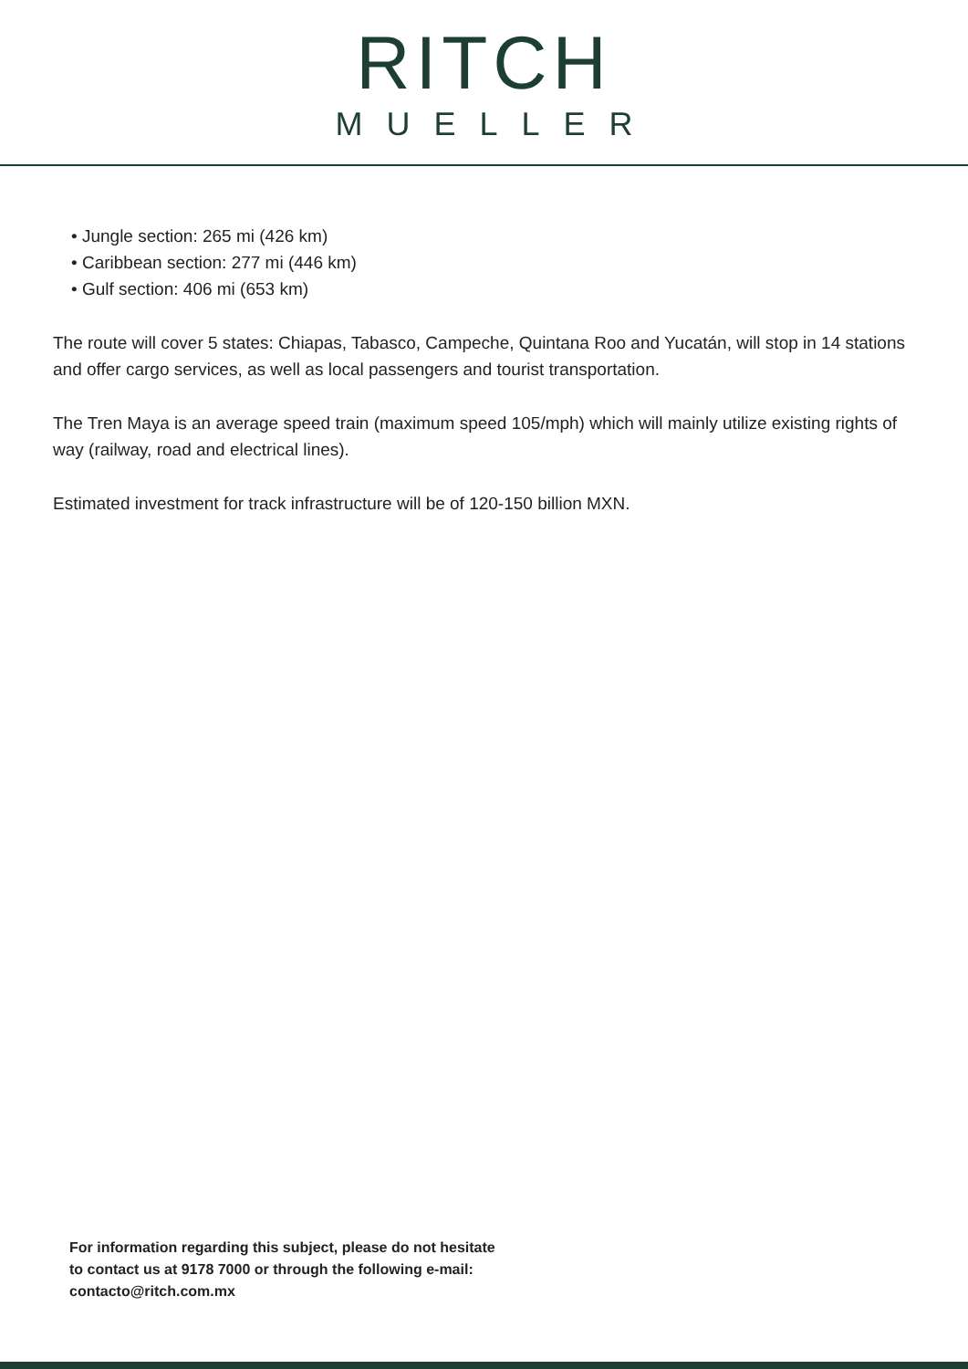RITCH
MUELLER
• Jungle section: 265 mi (426 km)
• Caribbean section: 277 mi (446 km)
• Gulf section: 406 mi (653 km)
The route will cover 5 states: Chiapas, Tabasco, Campeche, Quintana Roo and Yucatán, will stop in 14 stations and offer cargo services, as well as local passengers and tourist transportation.
The Tren Maya is an average speed train (maximum speed 105/mph) which will mainly utilize existing rights of way (railway, road and electrical lines).
Estimated investment for track infrastructure will be of 120-150 billion MXN.
For information regarding this subject, please do not hesitate
to contact us at 9178 7000 or through the following e-mail:
contacto@ritch.com.mx